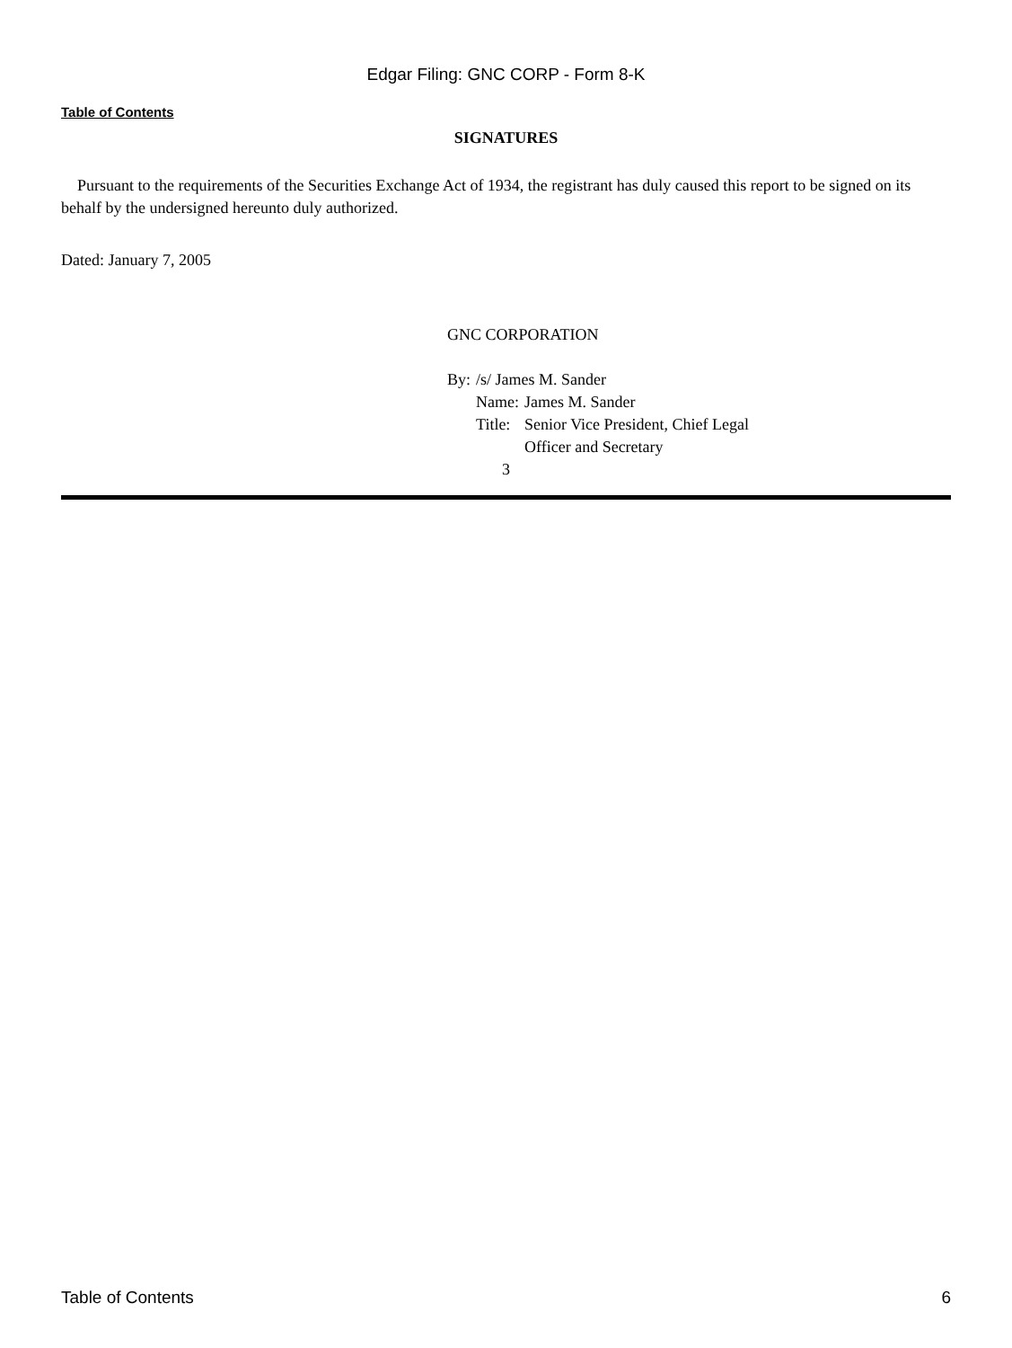Edgar Filing: GNC CORP - Form 8-K
Table of Contents
SIGNATURES
Pursuant to the requirements of the Securities Exchange Act of 1934, the registrant has duly caused this report to be signed on its behalf by the undersigned hereunto duly authorized.
Dated: January 7, 2005
GNC CORPORATION
| By: | /s/ James M. Sander | |
| | Name: | James M. Sander |
| | Title: | Senior Vice President, Chief Legal Officer and Secretary |
3
Table of Contents 6